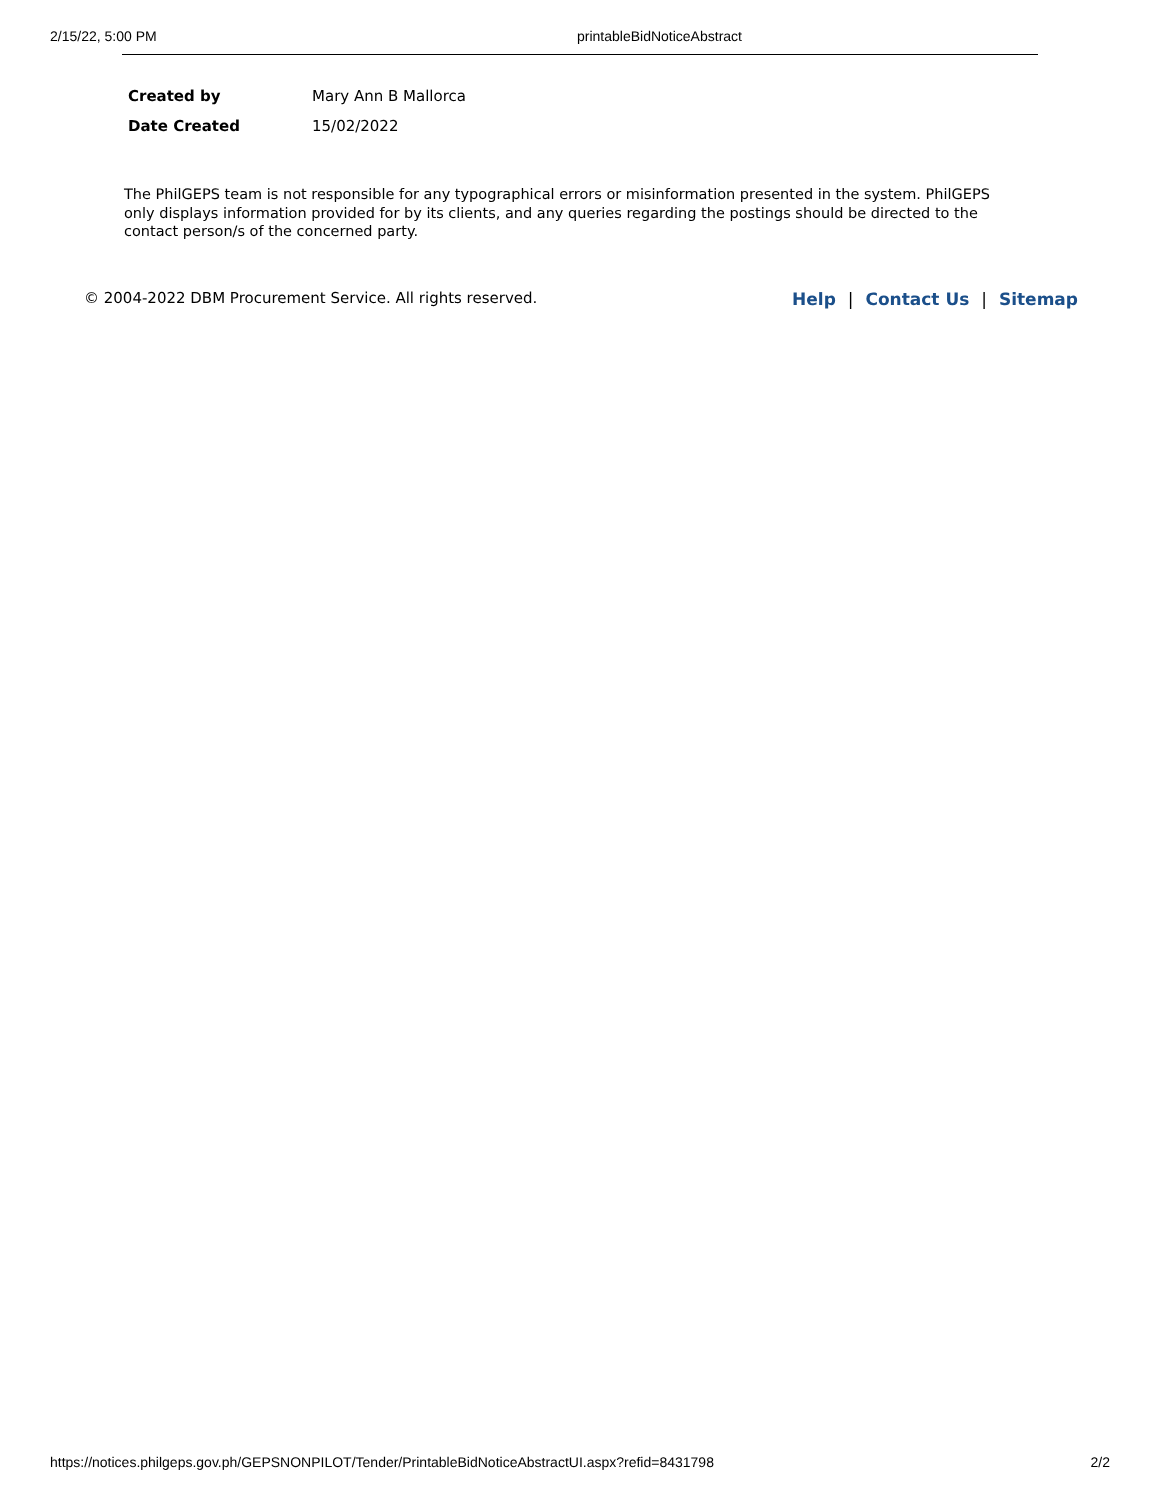2/15/22, 5:00 PM printableBidNoticeAbstract
| Created by | Mary Ann B Mallorca |
| Date Created | 15/02/2022 |
The PhilGEPS team is not responsible for any typographical errors or misinformation presented in the system. PhilGEPS only displays information provided for by its clients, and any queries regarding the postings should be directed to the contact person/s of the concerned party.
© 2004-2022 DBM Procurement Service. All rights reserved. Help | Contact Us | Sitemap
https://notices.philgeps.gov.ph/GEPSNONPILOT/Tender/PrintableBidNoticeAbstractUI.aspx?refid=8431798 2/2